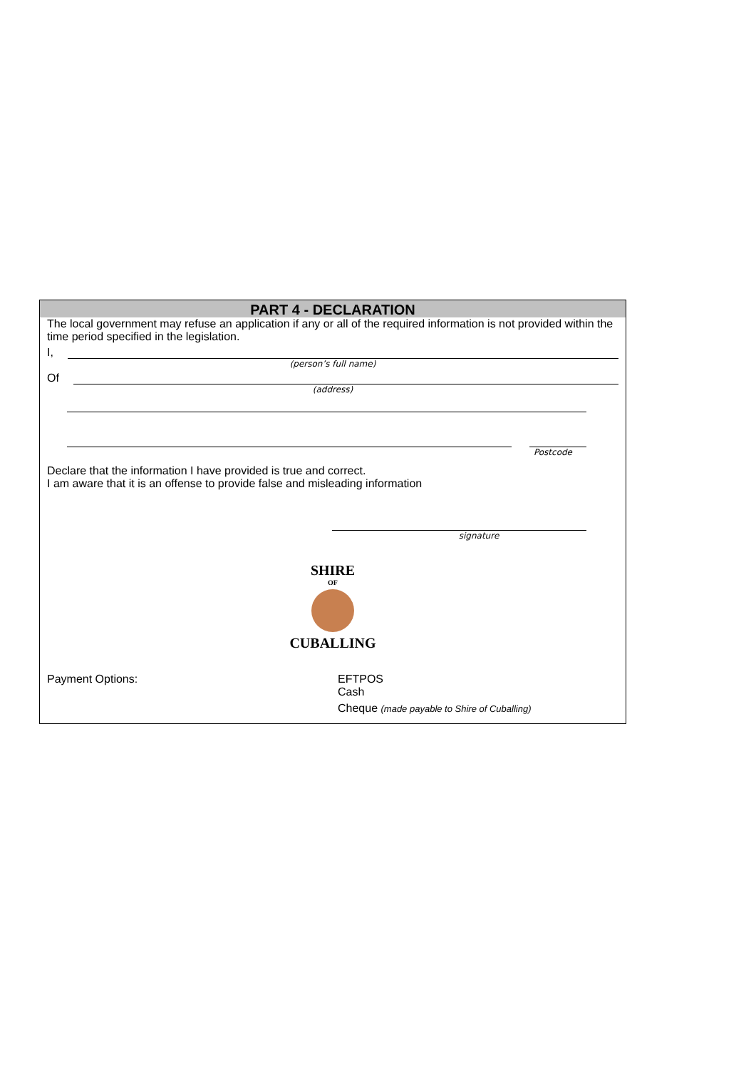PART 4 - DECLARATION
The local government may refuse an application if any or all of the required information is not provided within the time period specified in the legislation.
I,
(person’s full name)
Of
(address)
Postcode
Declare that the information I have provided is true and correct.
I am aware that it is an offense to provide false and misleading information
signature
SHIRE
OF
CUBALLING
Payment Options: EFTPOS
Cash
Cheque (made payable to Shire of Cuballing)